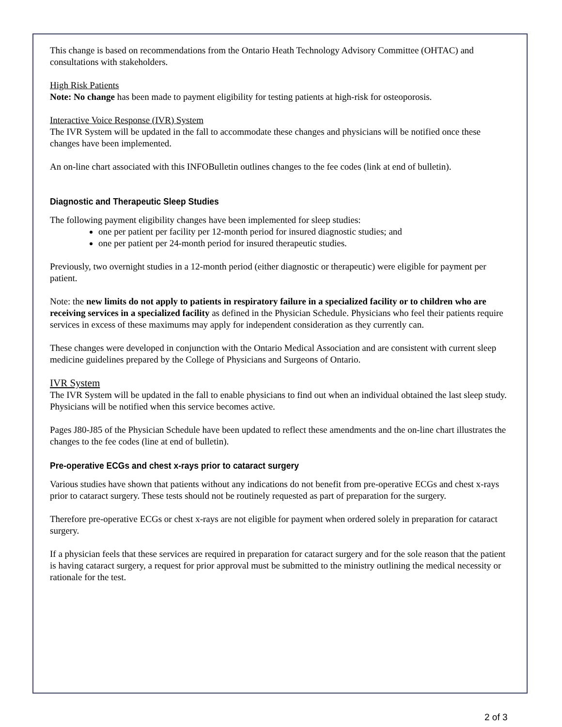This change is based on recommendations from the Ontario Heath Technology Advisory Committee (OHTAC) and consultations with stakeholders.
High Risk Patients
Note: No change has been made to payment eligibility for testing patients at high-risk for osteoporosis.
Interactive Voice Response (IVR) System
The IVR System will be updated in the fall to accommodate these changes and physicians will be notified once these changes have been implemented.
An on-line chart associated with this INFOBulletin outlines changes to the fee codes (link at end of bulletin).
Diagnostic and Therapeutic Sleep Studies
The following payment eligibility changes have been implemented for sleep studies:
one per patient per facility per 12-month period for insured diagnostic studies; and
one per patient per 24-month period for insured therapeutic studies.
Previously, two overnight studies in a 12-month period (either diagnostic or therapeutic) were eligible for payment per patient.
Note: the new limits do not apply to patients in respiratory failure in a specialized facility or to children who are receiving services in a specialized facility as defined in the Physician Schedule. Physicians who feel their patients require services in excess of these maximums may apply for independent consideration as they currently can.
These changes were developed in conjunction with the Ontario Medical Association and are consistent with current sleep medicine guidelines prepared by the College of Physicians and Surgeons of Ontario.
IVR System
The IVR System will be updated in the fall to enable physicians to find out when an individual obtained the last sleep study. Physicians will be notified when this service becomes active.
Pages J80-J85 of the Physician Schedule have been updated to reflect these amendments and the on-line chart illustrates the changes to the fee codes (line at end of bulletin).
Pre-operative ECGs and chest x-rays prior to cataract surgery
Various studies have shown that patients without any indications do not benefit from pre-operative ECGs and chest x-rays prior to cataract surgery. These tests should not be routinely requested as part of preparation for the surgery.
Therefore pre-operative ECGs or chest x-rays are not eligible for payment when ordered solely in preparation for cataract surgery.
If a physician feels that these services are required in preparation for cataract surgery and for the sole reason that the patient is having cataract surgery, a request for prior approval must be submitted to the ministry outlining the medical necessity or rationale for the test.
2 of 3